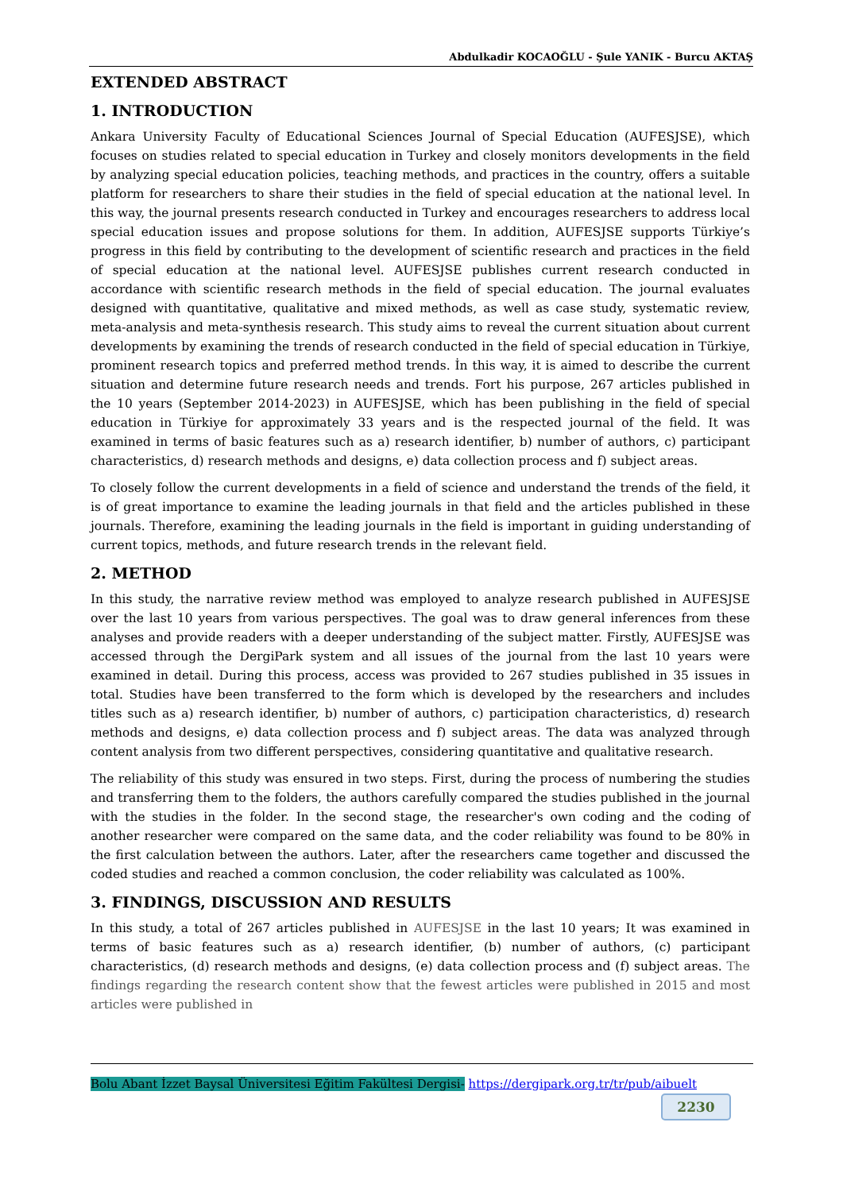Abdulkadir KOCAOĞLU - Şule YANIK - Burcu AKTAŞ
EXTENDED ABSTRACT
1. INTRODUCTION
Ankara University Faculty of Educational Sciences Journal of Special Education (AUFESJSE), which focuses on studies related to special education in Turkey and closely monitors developments in the field by analyzing special education policies, teaching methods, and practices in the country, offers a suitable platform for researchers to share their studies in the field of special education at the national level. In this way, the journal presents research conducted in Turkey and encourages researchers to address local special education issues and propose solutions for them. In addition, AUFESJSE supports Türkiye’s progress in this field by contributing to the development of scientific research and practices in the field of special education at the national level. AUFESJSE publishes current research conducted in accordance with scientific research methods in the field of special education. The journal evaluates designed with quantitative, qualitative and mixed methods, as well as case study, systematic review, meta-analysis and meta-synthesis research. This study aims to reveal the current situation about current developments by examining the trends of research conducted in the field of special education in Türkiye, prominent research topics and preferred method trends. İn this way, it is aimed to describe the current situation and determine future research needs and trends. Fort his purpose, 267 articles published in the 10 years (September 2014-2023) in AUFESJSE, which has been publishing in the field of special education in Türkiye for approximately 33 years and is the respected journal of the field. It was examined in terms of basic features such as a) research identifier, b) number of authors, c) participant characteristics, d) research methods and designs, e) data collection process and f) subject areas.
To closely follow the current developments in a field of science and understand the trends of the field, it is of great importance to examine the leading journals in that field and the articles published in these journals. Therefore, examining the leading journals in the field is important in guiding understanding of current topics, methods, and future research trends in the relevant field.
2. METHOD
In this study, the narrative review method was employed to analyze research published in AUFESJSE over the last 10 years from various perspectives. The goal was to draw general inferences from these analyses and provide readers with a deeper understanding of the subject matter. Firstly, AUFESJSE was accessed through the DergiPark system and all issues of the journal from the last 10 years were examined in detail. During this process, access was provided to 267 studies published in 35 issues in total. Studies have been transferred to the form which is developed by the researchers and includes titles such as a) research identifier, b) number of authors, c) participation characteristics, d) research methods and designs, e) data collection process and f) subject areas. The data was analyzed through content analysis from two different perspectives, considering quantitative and qualitative research.
The reliability of this study was ensured in two steps. First, during the process of numbering the studies and transferring them to the folders, the authors carefully compared the studies published in the journal with the studies in the folder. In the second stage, the researcher's own coding and the coding of another researcher were compared on the same data, and the coder reliability was found to be 80% in the first calculation between the authors. Later, after the researchers came together and discussed the coded studies and reached a common conclusion, the coder reliability was calculated as 100%.
3. FINDINGS, DISCUSSION AND RESULTS
In this study, a total of 267 articles published in AUFESJSE in the last 10 years; It was examined in terms of basic features such as a) research identifier, (b) number of authors, (c) participant characteristics, (d) research methods and designs, (e) data collection process and (f) subject areas. The findings regarding the research content show that the fewest articles were published in 2015 and most articles were published in
Bolu Abant İzzet Baysal Üniversitesi Eğitim Fakültesi Dergisi- https://dergipark.org.tr/tr/pub/aibuelt
2230